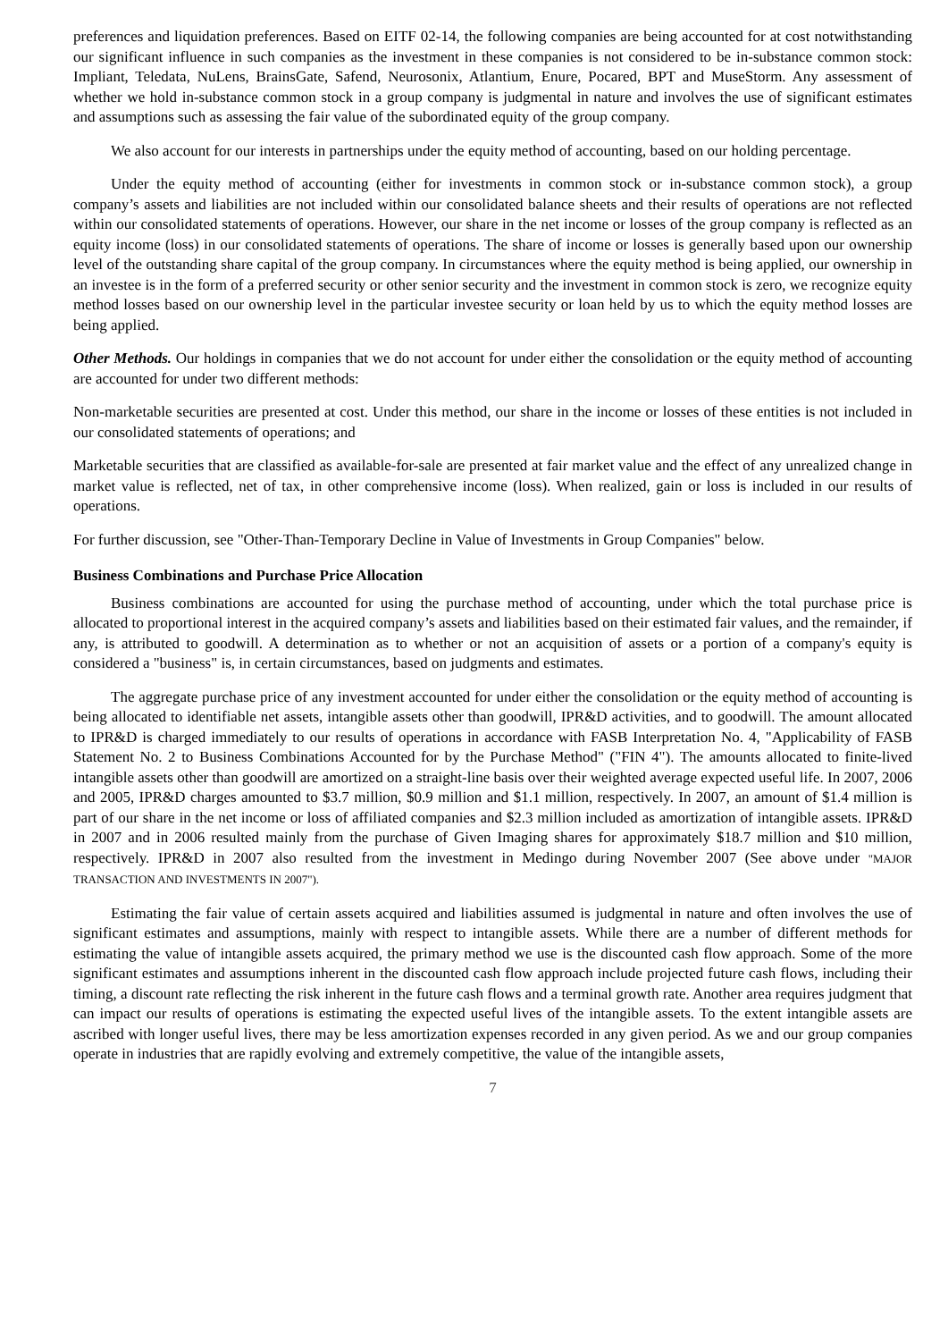preferences and liquidation preferences. Based on EITF 02-14, the following companies are being accounted for at cost notwithstanding our significant influence in such companies as the investment in these companies is not considered to be in-substance common stock: Impliant, Teledata, NuLens, BrainsGate, Safend, Neurosonix, Atlantium, Enure, Pocared, BPT and MuseStorm. Any assessment of whether we hold in-substance common stock in a group company is judgmental in nature and involves the use of significant estimates and assumptions such as assessing the fair value of the subordinated equity of the group company.
We also account for our interests in partnerships under the equity method of accounting, based on our holding percentage.
Under the equity method of accounting (either for investments in common stock or in-substance common stock), a group company’s assets and liabilities are not included within our consolidated balance sheets and their results of operations are not reflected within our consolidated statements of operations. However, our share in the net income or losses of the group company is reflected as an equity income (loss) in our consolidated statements of operations. The share of income or losses is generally based upon our ownership level of the outstanding share capital of the group company. In circumstances where the equity method is being applied, our ownership in an investee is in the form of a preferred security or other senior security and the investment in common stock is zero, we recognize equity method losses based on our ownership level in the particular investee security or loan held by us to which the equity method losses are being applied.
Other Methods. Our holdings in companies that we do not account for under either the consolidation or the equity method of accounting are accounted for under two different methods:
Non-marketable securities are presented at cost. Under this method, our share in the income or losses of these entities is not included in our consolidated statements of operations; and
Marketable securities that are classified as available-for-sale are presented at fair market value and the effect of any unrealized change in market value is reflected, net of tax, in other comprehensive income (loss). When realized, gain or loss is included in our results of operations.
For further discussion, see "Other-Than-Temporary Decline in Value of Investments in Group Companies" below.
Business Combinations and Purchase Price Allocation
Business combinations are accounted for using the purchase method of accounting, under which the total purchase price is allocated to proportional interest in the acquired company’s assets and liabilities based on their estimated fair values, and the remainder, if any, is attributed to goodwill. A determination as to whether or not an acquisition of assets or a portion of a company's equity is considered a "business" is, in certain circumstances, based on judgments and estimates.
The aggregate purchase price of any investment accounted for under either the consolidation or the equity method of accounting is being allocated to identifiable net assets, intangible assets other than goodwill, IPR&D activities, and to goodwill. The amount allocated to IPR&D is charged immediately to our results of operations in accordance with FASB Interpretation No. 4, "Applicability of FASB Statement No. 2 to Business Combinations Accounted for by the Purchase Method" ("FIN 4"). The amounts allocated to finite-lived intangible assets other than goodwill are amortized on a straight-line basis over their weighted average expected useful life. In 2007, 2006 and 2005, IPR&D charges amounted to $3.7 million, $0.9 million and $1.1 million, respectively. In 2007, an amount of $1.4 million is part of our share in the net income or loss of affiliated companies and $2.3 million included as amortization of intangible assets. IPR&D in 2007 and in 2006 resulted mainly from the purchase of Given Imaging shares for approximately $18.7 million and $10 million, respectively. IPR&D in 2007 also resulted from the investment in Medingo during November 2007 (See above under "MAJOR TRANSACTION AND INVESTMENTS IN 2007").
Estimating the fair value of certain assets acquired and liabilities assumed is judgmental in nature and often involves the use of significant estimates and assumptions, mainly with respect to intangible assets. While there are a number of different methods for estimating the value of intangible assets acquired, the primary method we use is the discounted cash flow approach. Some of the more significant estimates and assumptions inherent in the discounted cash flow approach include projected future cash flows, including their timing, a discount rate reflecting the risk inherent in the future cash flows and a terminal growth rate. Another area requires judgment that can impact our results of operations is estimating the expected useful lives of the intangible assets. To the extent intangible assets are ascribed with longer useful lives, there may be less amortization expenses recorded in any given period. As we and our group companies operate in industries that are rapidly evolving and extremely competitive, the value of the intangible assets,
7